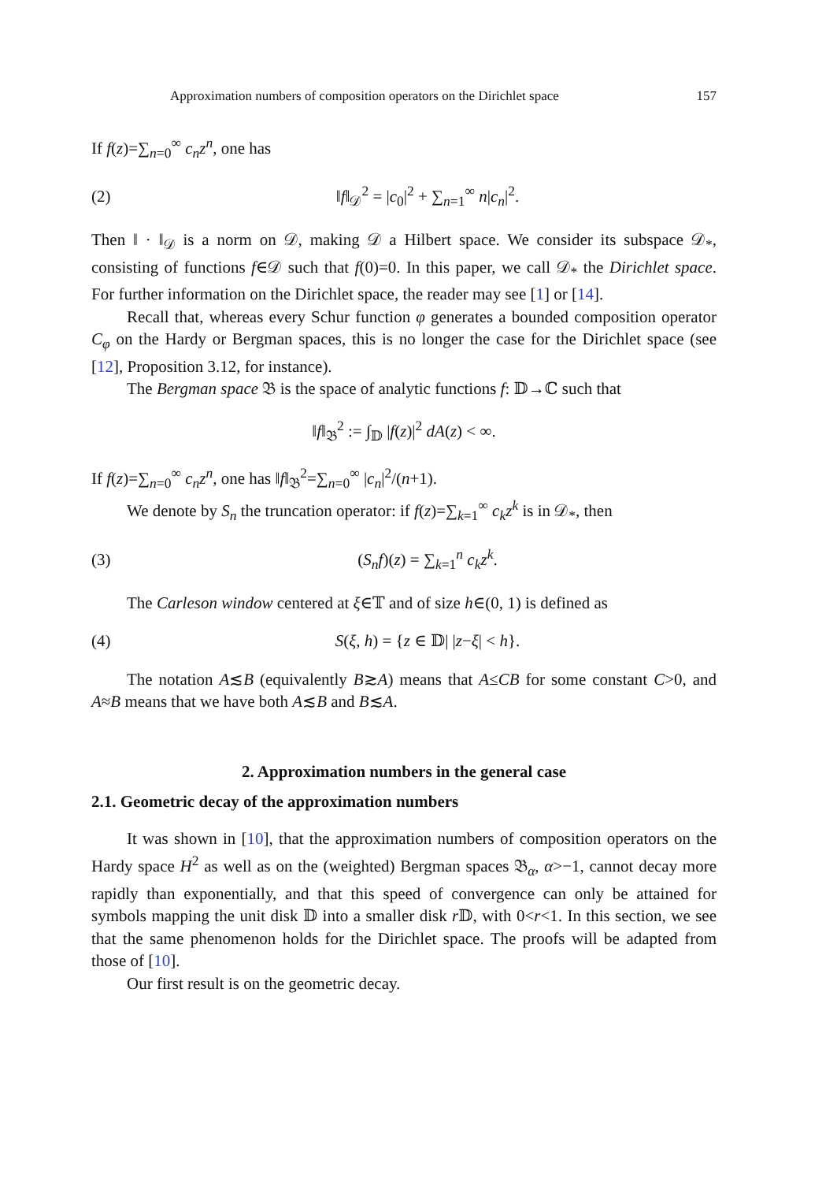Approximation numbers of composition operators on the Dirichlet space 157
If f(z)=∑<sub>n=0</sub><sup>∞</sup> c<sub>n</sub>z<sup>n</sup>, one has
(2) ‖f‖<sub>𝒟</sub><sup>2</sup> = |c<sub>0</sub>|<sup>2</sup> + ∑<sub>n=1</sub><sup>∞</sup> n|c<sub>n</sub>|<sup>2</sup>.
Then ‖ · ‖<sub>𝒟</sub> is a norm on 𝒟, making 𝒟 a Hilbert space. We consider its subspace 𝒟<sub>*</sub>, consisting of functions f∈𝒟 such that f(0)=0. In this paper, we call 𝒟<sub>*</sub> the Dirichlet space. For further information on the Dirichlet space, the reader may see [1] or [14].
Recall that, whereas every Schur function φ generates a bounded composition operator C<sub>φ</sub> on the Hardy or Bergman spaces, this is no longer the case for the Dirichlet space (see [12], Proposition 3.12, for instance).
The Bergman space 𝔅 is the space of analytic functions f: 𝔻→ℂ such that
‖f‖<sub>𝔅</sub><sup>2</sup> := ∫<sub>𝔻</sub> |f(z)|<sup>2</sup> dA(z) < ∞.
If f(z)=∑<sub>n=0</sub><sup>∞</sup> c<sub>n</sub>z<sup>n</sup>, one has ‖f‖<sub>𝔅</sub><sup>2</sup>=∑<sub>n=0</sub><sup>∞</sup> |c<sub>n</sub>|<sup>2</sup>/(n+1).
We denote by S<sub>n</sub> the truncation operator: if f(z)=∑<sub>k=1</sub><sup>∞</sup> c<sub>k</sub>z<sup>k</sup> is in 𝒟<sub>*</sub>, then
(3) (S<sub>n</sub>f)(z) = ∑<sub>k=1</sub><sup>n</sup> c<sub>k</sub>z<sup>k</sup>.
The Carleson window centered at ξ∈𝕋 and of size h∈(0, 1) is defined as
(4) S(ξ, h) = {z ∈ 𝔻| |z−ξ| < h}.
The notation A≲B (equivalently B≳A) means that A≤CB for some constant C>0, and A≈B means that we have both A≲B and B≲A.
2. Approximation numbers in the general case
2.1. Geometric decay of the approximation numbers
It was shown in [10], that the approximation numbers of composition operators on the Hardy space H<sup>2</sup> as well as on the (weighted) Bergman spaces 𝔅<sub>α</sub>, α>−1, cannot decay more rapidly than exponentially, and that this speed of convergence can only be attained for symbols mapping the unit disk 𝔻 into a smaller disk r 𝔻, with 0<r<1. In this section, we see that the same phenomenon holds for the Dirichlet space. The proofs will be adapted from those of [10].
Our first result is on the geometric decay.